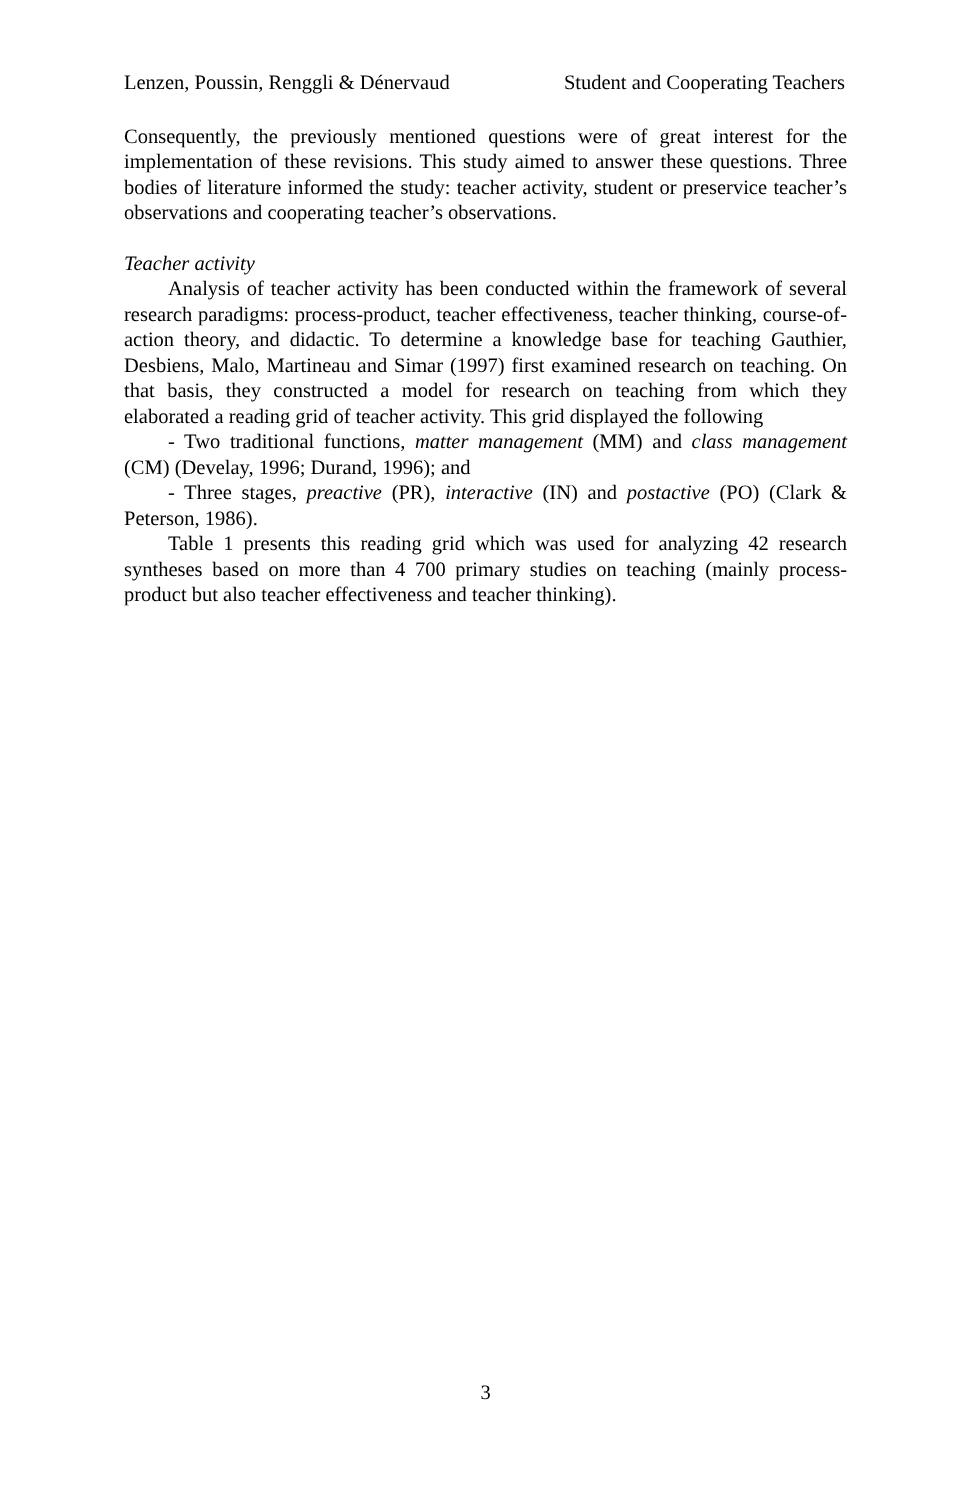Lenzen, Poussin, Renggli & Dénervaud Student and Cooperating Teachers
Consequently, the previously mentioned questions were of great interest for the implementation of these revisions. This study aimed to answer these questions. Three bodies of literature informed the study: teacher activity, student or preservice teacher’s observations and cooperating teacher’s observations.
Teacher activity
Analysis of teacher activity has been conducted within the framework of several research paradigms: process-product, teacher effectiveness, teacher thinking, course-of-action theory, and didactic. To determine a knowledge base for teaching Gauthier, Desbiens, Malo, Martineau and Simar (1997) first examined research on teaching. On that basis, they constructed a model for research on teaching from which they elaborated a reading grid of teacher activity. This grid displayed the following
- Two traditional functions, matter management (MM) and class management (CM) (Develay, 1996; Durand, 1996); and
- Three stages, preactive (PR), interactive (IN) and postactive (PO) (Clark & Peterson, 1986).
Table 1 presents this reading grid which was used for analyzing 42 research syntheses based on more than 4 700 primary studies on teaching (mainly process-product but also teacher effectiveness and teacher thinking).
3